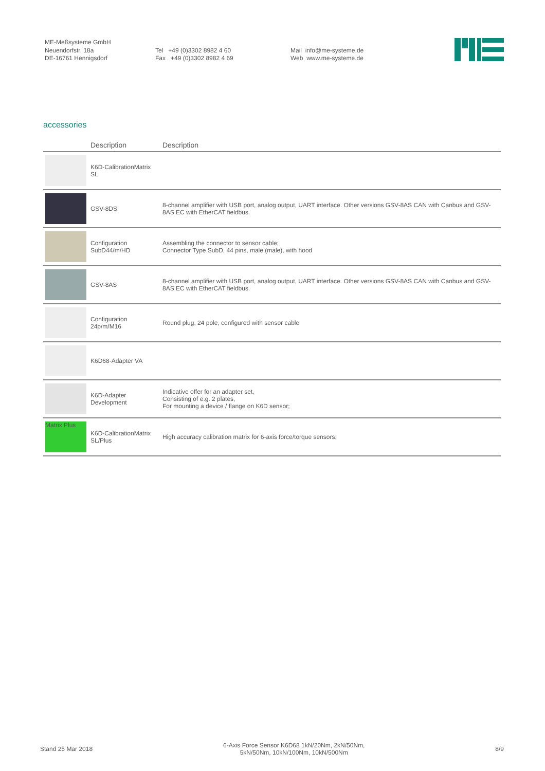ME-Meßsysteme GmbH
Neuendorfstr. 18a
DE-16761 Hennigsdorf
Tel +49 (0)3302 8982 4 60
Fax +49 (0)3302 8982 4 69
Mail info@me-systeme.de
Web www.me-systeme.de
accessories
| | Description | Description |
| --- | --- | --- |
| | K6D-CalibrationMatrix SL | |
| | GSV-8DS | 8-channel amplifier with USB port, analog output, UART interface. Other versions GSV-8AS CAN with Canbus and GSV-8AS EC with EtherCAT fieldbus. |
| | Configuration SubD44/m/HD | Assembling the connector to sensor cable; Connector Type SubD, 44 pins, male (male), with hood |
| | GSV-8AS | 8-channel amplifier with USB port, analog output, UART interface. Other versions GSV-8AS CAN with Canbus and GSV-8AS EC with EtherCAT fieldbus. |
| | Configuration 24p/m/M16 | Round plug, 24 pole, configured with sensor cable |
| | K6D68-Adapter VA | |
| | K6D-Adapter Development | Indicative offer for an adapter set, Consisting of e.g. 2 plates, For mounting a device / flange on K6D sensor; |
| Matrix Plus | K6D-CalibrationMatrix SL/Plus | High accuracy calibration matrix for 6-axis force/torque sensors; |
Stand 25 Mar 2018
6-Axis Force Sensor K6D68 1kN/20Nm, 2kN/50Nm,
5kN/50Nm, 10kN/100Nm, 10kN/500Nm
8/9